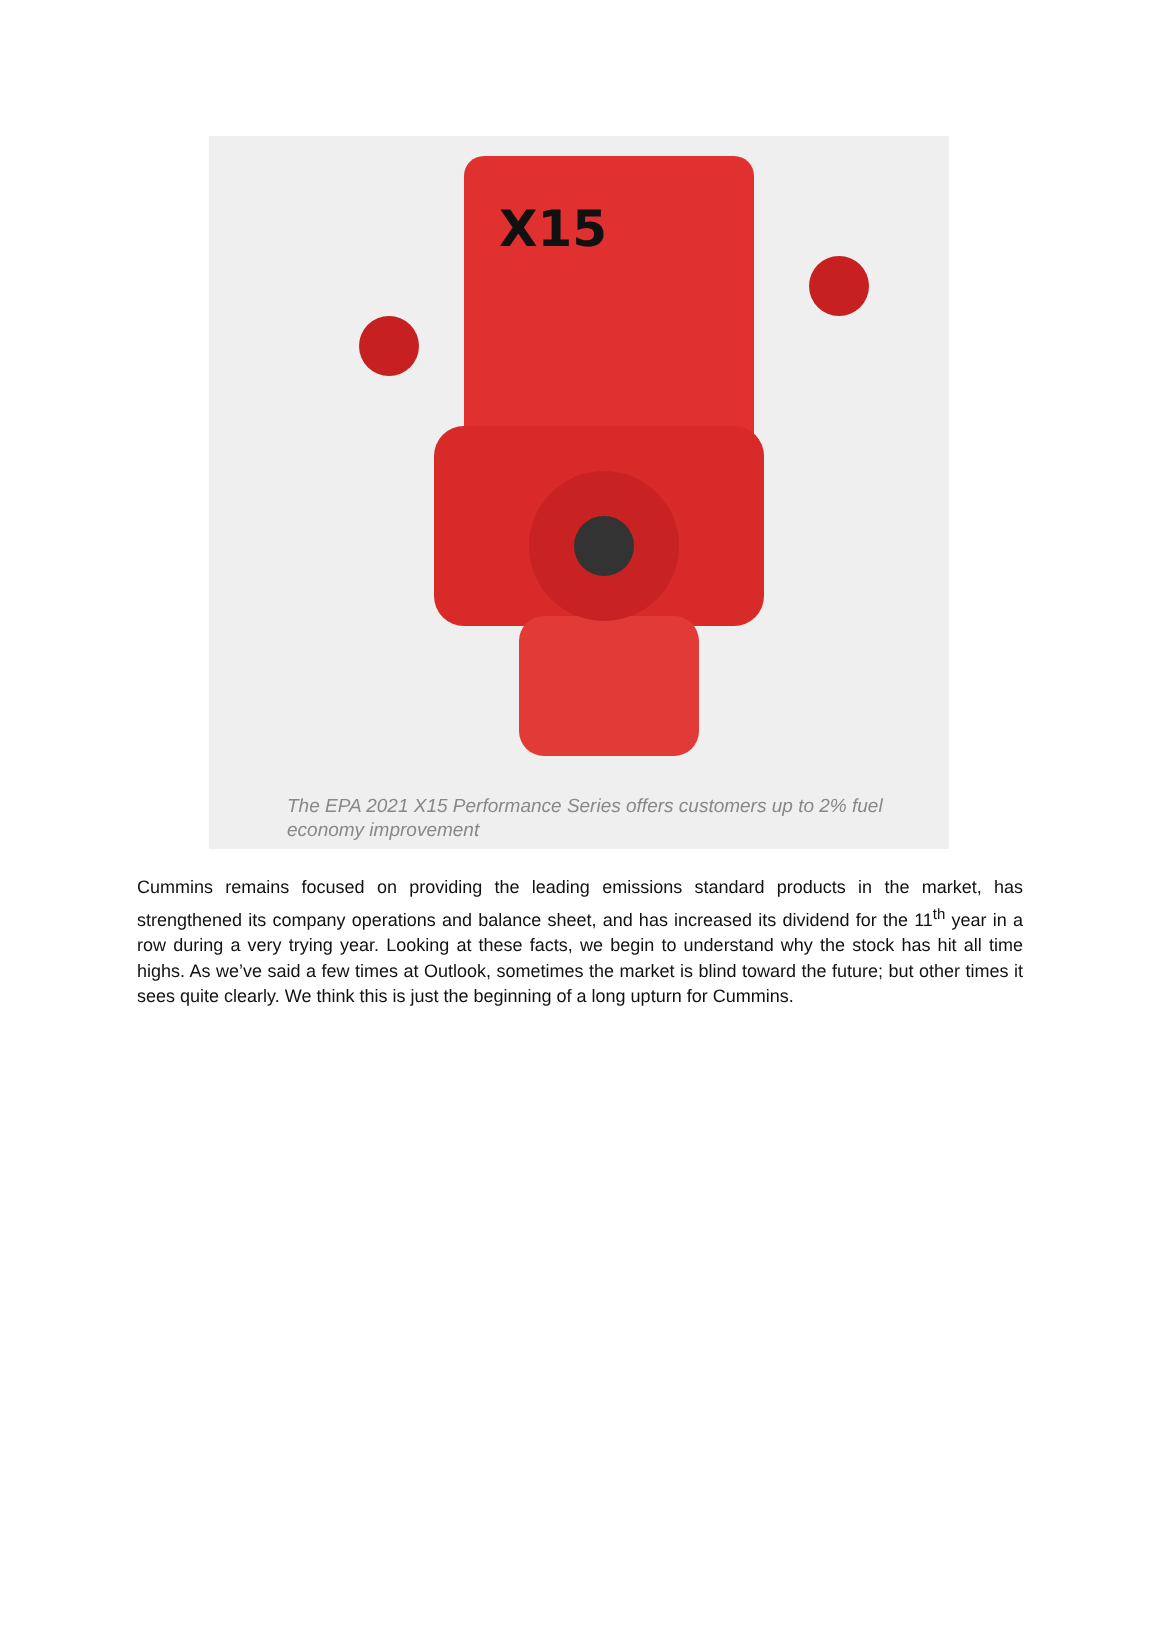X15
The EPA 2021 X15 Performance Series offers customers up to 2% fuel economy improvement
Cummins remains focused on providing the leading emissions standard products in the market, has strengthened its company operations and balance sheet, and has increased its dividend for the 11<sup>th</sup> year in a row during a very trying year. Looking at these facts, we begin to understand why the stock has hit all time highs. As we’ve said a few times at Outlook, sometimes the market is blind toward the future; but other times it sees quite clearly. We think this is just the beginning of a long upturn for Cummins.